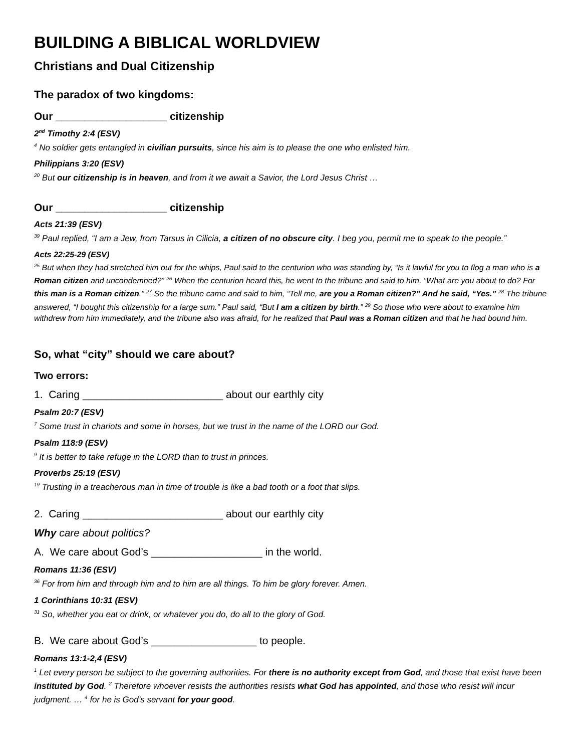BUILDING A BIBLICAL WORLDVIEW
Christians and Dual Citizenship
The paradox of two kingdoms:
Our ___________________ citizenship
2<sup>nd</sup> Timothy 2:4 (ESV)
<sup>4</sup> No soldier gets entangled in civilian pursuits, since his aim is to please the one who enlisted him.
Philippians 3:20 (ESV)
<sup>20</sup> But our citizenship is in heaven, and from it we await a Savior, the Lord Jesus Christ …
Our ___________________ citizenship
Acts 21:39 (ESV)
<sup>39</sup> Paul replied, “I am a Jew, from Tarsus in Cilicia, a citizen of no obscure city. I beg you, permit me to speak to the people.”
Acts 22:25-29 (ESV)
<sup>25</sup> But when they had stretched him out for the whips, Paul said to the centurion who was standing by, “Is it lawful for you to flog a man who is a Roman citizen and uncondemned?” <sup>26</sup> When the centurion heard this, he went to the tribune and said to him, “What are you about to do? For this man is a Roman citizen.” <sup>27</sup> So the tribune came and said to him, “Tell me, are you a Roman citizen?” And he said, “Yes.” <sup>28</sup> The tribune answered, “I bought this citizenship for a large sum.” Paul said, “But I am a citizen by birth.” <sup>29</sup> So those who were about to examine him withdrew from him immediately, and the tribune also was afraid, for he realized that Paul was a Roman citizen and that he had bound him.
So, what “city” should we care about?
Two errors:
1. Caring ________________________ about our earthly city
Psalm 20:7 (ESV)
<sup>7</sup> Some trust in chariots and some in horses, but we trust in the name of the LORD our God.
Psalm 118:9 (ESV)
<sup>9</sup> It is better to take refuge in the LORD than to trust in princes.
Proverbs 25:19 (ESV)
<sup>19</sup> Trusting in a treacherous man in time of trouble is like a bad tooth or a foot that slips.
2. Caring ________________________ about our earthly city
Why care about politics?
A. We care about God’s ___________________ in the world.
Romans 11:36 (ESV)
<sup>36</sup> For from him and through him and to him are all things. To him be glory forever. Amen.
1 Corinthians 10:31 (ESV)
<sup>31</sup> So, whether you eat or drink, or whatever you do, do all to the glory of God.
B. We care about God’s __________________ to people.
Romans 13:1-2,4 (ESV)
<sup>1</sup> Let every person be subject to the governing authorities. For there is no authority except from God, and those that exist have been instituted by God. <sup>2</sup> Therefore whoever resists the authorities resists what God has appointed, and those who resist will incur judgment. … <sup>4</sup> for he is God’s servant for your good.